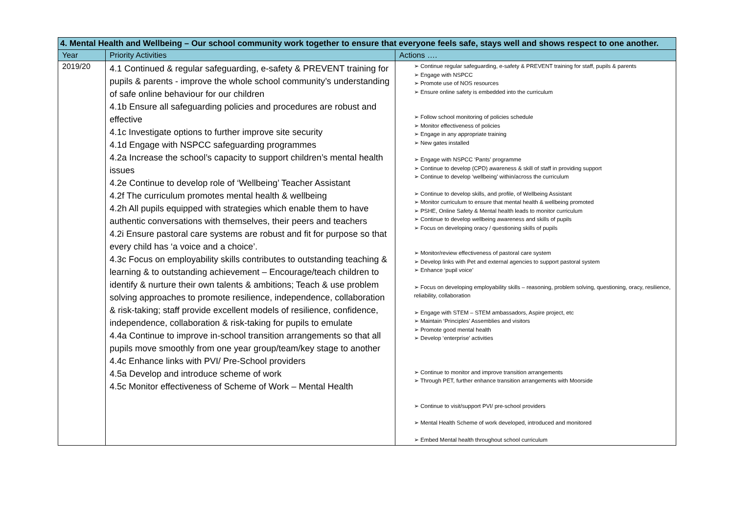| 4. Mental Health and Wellbeing – Our school community work together to ensure that everyone feels safe, stays well and shows respect to one another. | | |
| --- | --- | --- |
| Year | Priority Activities | Actions …. |
| 2019/20 | 4.1 Continued & regular safeguarding, e-safety & PREVENT training for pupils & parents - improve the whole school community’s understanding of safe online behaviour for our children 4.1b Ensure all safeguarding policies and procedures are robust and effective 4.1c Investigate options to further improve site security 4.1d Engage with NSPCC safeguarding programmes 4.2a Increase the school’s capacity to support children’s mental health issues 4.2e Continue to develop role of ‘Wellbeing’ Teacher Assistant 4.2f The curriculum promotes mental health & wellbeing 4.2h All pupils equipped with strategies which enable them to have authentic conversations with themselves, their peers and teachers 4.2i Ensure pastoral care systems are robust and fit for purpose so that every child has ‘a voice and a choice’. 4.3c Focus on employability skills contributes to outstanding teaching & learning & to outstanding achievement – Encourage/teach children to identify & nurture their own talents & ambitions; Teach & use problem solving approaches to promote resilience, independence, collaboration & risk-taking; staff provide excellent models of resilience, confidence, independence, collaboration & risk-taking for pupils to emulate 4.4a Continue to improve in-school transition arrangements so that all pupils move smoothly from one year group/team/key stage to another 4.4c Enhance links with PVI/ Pre-School providers 4.5a Develop and introduce scheme of work 4.5c Monitor effectiveness of Scheme of Work – Mental Health | ➢ Continue regular safeguarding, e-safety & PREVENT training for staff, pupils & parents ➢ Engage with NSPCC ➢ Promote use of NOS resources ➢ Ensure online safety is embedded into the curriculum ➢ Follow school monitoring of policies schedule ➢ Monitor effectiveness of policies ➢ Engage in any appropriate training ➢ New gates installed ➢ Engage with NSPCC ‘Pants’ programme ➢ Continue to develop (CPD) awareness & skill of staff in providing support ➢ Continue to develop ‘wellbeing’ within/across the curriculum ➢ Continue to develop skills, and profile, of Wellbeing Assistant ➢ Monitor curriculum to ensure that mental health & wellbeing promoted ➢ PSHE, Online Safety & Mental health leads to monitor curriculum ➢ Continue to develop wellbeing awareness and skills of pupils ➢ Focus on developing oracy / questioning skills of pupils ➢ Monitor/review effectiveness of pastoral care system ➢ Develop links with Pet and external agencies to support pastoral system ➢ Enhance ‘pupil voice’ ➢ Focus on developing employability skills – reasoning, problem solving, questioning, oracy, resilience, reliability, collaboration ➢ Engage with STEM – STEM ambassadors, Aspire project, etc ➢ Maintain ‘Principles’ Assemblies and visitors ➢ Promote good mental health ➢ Develop ‘enterprise’ activities ➢ Continue to monitor and improve transition arrangements ➢ Through PET, further enhance transition arrangements with Moorside ➢ Continue to visit/support PVI/ pre-school providers ➢ Mental Health Scheme of work developed, introduced and monitored ➢ Embed Mental health throughout school curriculum |